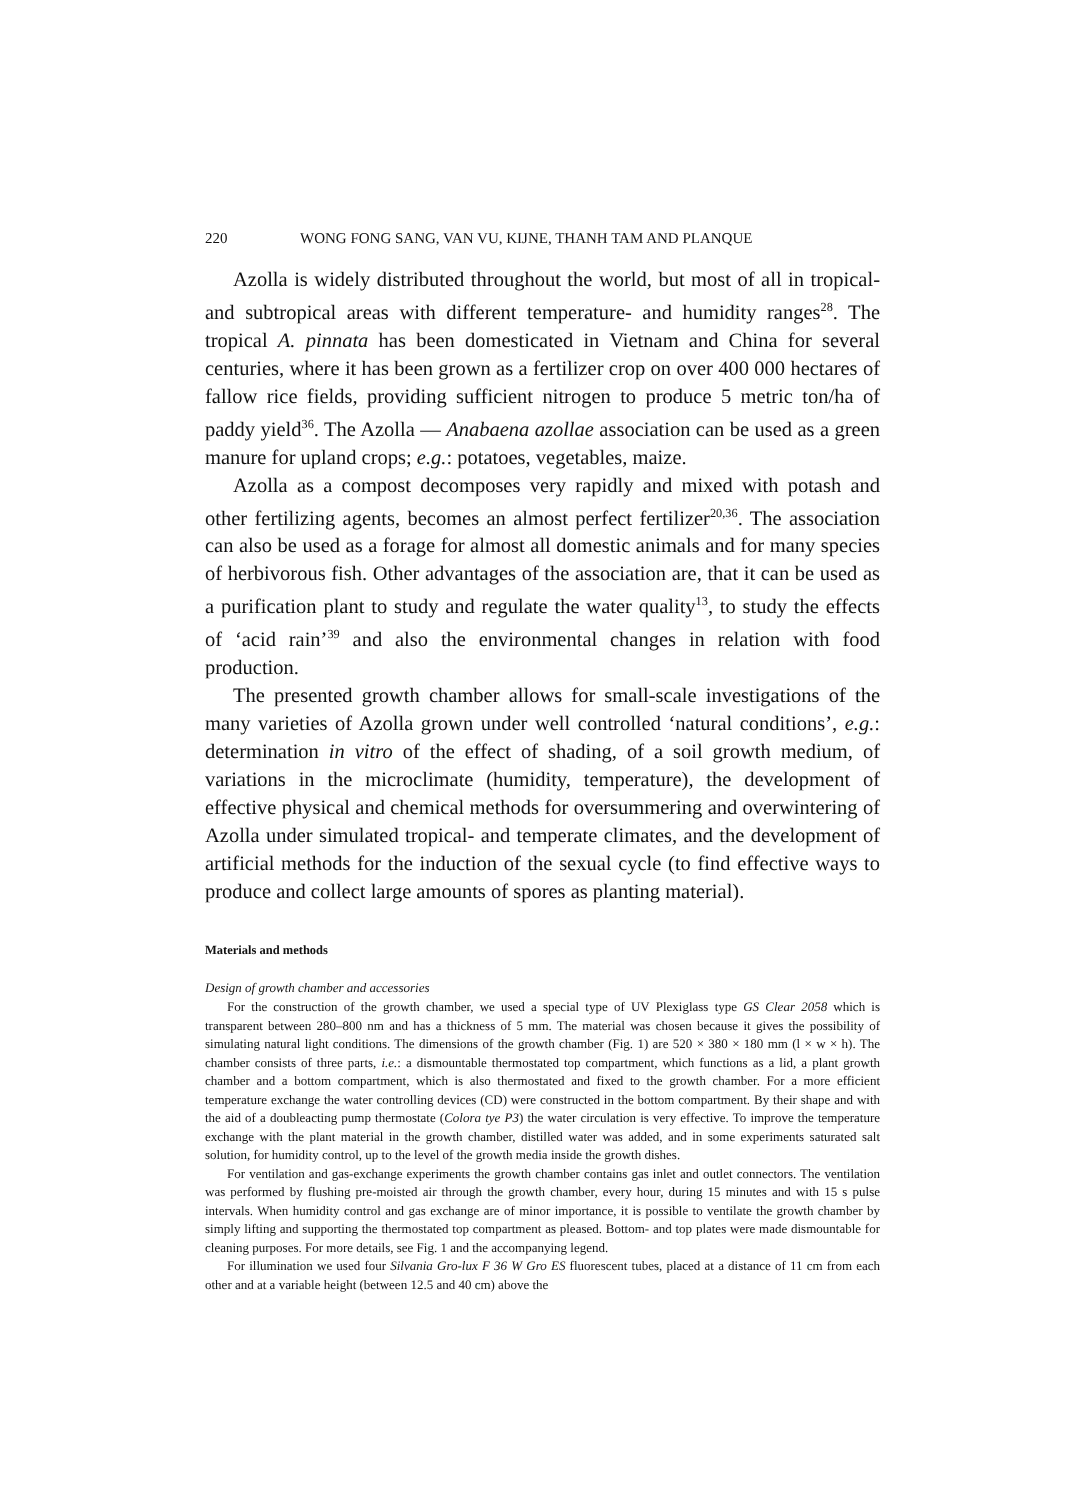220 WONG FONG SANG, VAN VU, KIJNE, THANH TAM AND PLANQUE
Azolla is widely distributed throughout the world, but most of all in tropical- and subtropical areas with different temperature- and humidity ranges<sup>28</sup>. The tropical A. pinnata has been domesticated in Vietnam and China for several centuries, where it has been grown as a fertilizer crop on over 400 000 hectares of fallow rice fields, providing sufficient nitrogen to produce 5 metric ton/ha of paddy yield<sup>36</sup>. The Azolla — Anabaena azollae association can be used as a green manure for upland crops; e.g.: potatoes, vegetables, maize.
Azolla as a compost decomposes very rapidly and mixed with potash and other fertilizing agents, becomes an almost perfect fertilizer<sup>20,36</sup>. The association can also be used as a forage for almost all domestic animals and for many species of herbivorous fish. Other advantages of the association are, that it can be used as a purification plant to study and regulate the water quality<sup>13</sup>, to study the effects of ‘acid rain’<sup>39</sup> and also the environmental changes in relation with food production.
The presented growth chamber allows for small-scale investigations of the many varieties of Azolla grown under well controlled ‘natural conditions’, e.g.: determination in vitro of the effect of shading, of a soil growth medium, of variations in the microclimate (humidity, temperature), the development of effective physical and chemical methods for oversummering and overwintering of Azolla under simulated tropical- and temperate climates, and the development of artificial methods for the induction of the sexual cycle (to find effective ways to produce and collect large amounts of spores as planting material).
Materials and methods
Design of growth chamber and accessories
For the construction of the growth chamber, we used a special type of UV Plexiglass type GS Clear 2058 which is transparent between 280–800 nm and has a thickness of 5 mm. The material was chosen because it gives the possibility of simulating natural light conditions. The dimensions of the growth chamber (Fig. 1) are 520 × 380 × 180 mm (l × w × h). The chamber consists of three parts, i.e.: a dismountable thermostated top compartment, which functions as a lid, a plant growth chamber and a bottom compartment, which is also thermostated and fixed to the growth chamber. For a more efficient temperature exchange the water controlling devices (CD) were constructed in the bottom compartment. By their shape and with the aid of a doubleacting pump thermostate (Colora tye P3) the water circulation is very effective. To improve the temperature exchange with the plant material in the growth chamber, distilled water was added, and in some experiments saturated salt solution, for humidity control, up to the level of the growth media inside the growth dishes.
For ventilation and gas-exchange experiments the growth chamber contains gas inlet and outlet connectors. The ventilation was performed by flushing pre-moisted air through the growth chamber, every hour, during 15 minutes and with 15 s pulse intervals. When humidity control and gas exchange are of minor importance, it is possible to ventilate the growth chamber by simply lifting and supporting the thermostated top compartment as pleased. Bottom- and top plates were made dismountable for cleaning purposes. For more details, see Fig. 1 and the accompanying legend.
For illumination we used four Silvania Gro-lux F 36 W Gro ES fluorescent tubes, placed at a distance of 11 cm from each other and at a variable height (between 12.5 and 40 cm) above the